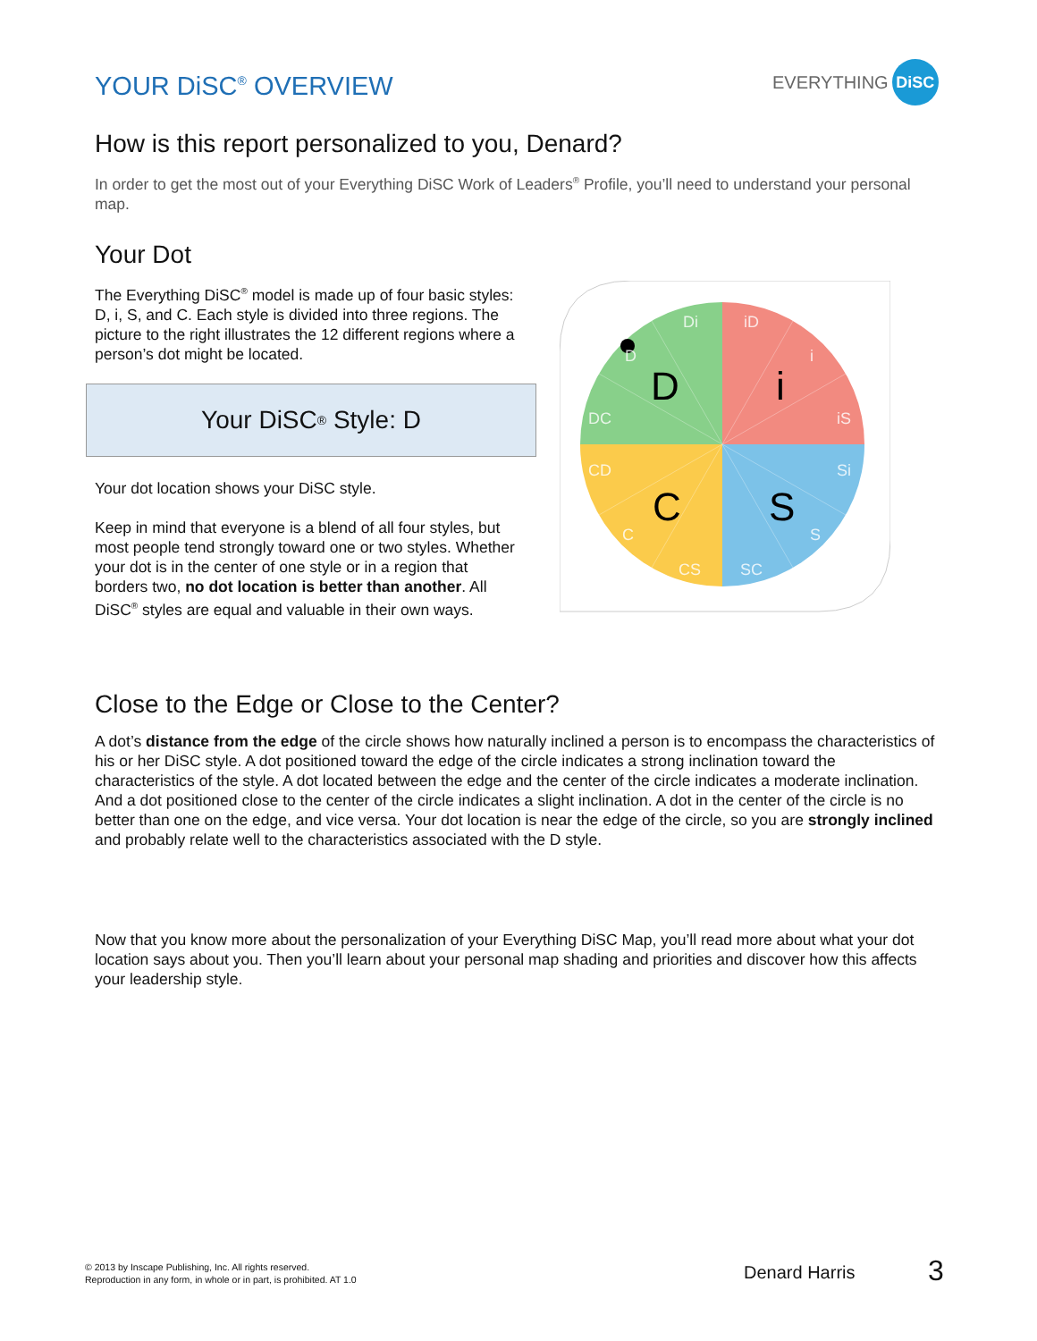YOUR DiSC<sup>®</sup> OVERVIEW
EVERYTHING DiSC
How is this report personalized to you, Denard?
In order to get the most out of your Everything DiSC Work of Leaders<sup>®</sup> Profile, you’ll need to understand your personal map.
Your Dot
The Everything DiSC<sup>®</sup> model is made up of four basic styles: D, i, S, and C. Each style is divided into three regions. The picture to the right illustrates the 12 different regions where a person’s dot might be located.
Your DiSC<sup>®</sup> Style: D
Your dot location shows your DiSC style.
Keep in mind that everyone is a blend of all four styles, but most people tend strongly toward one or two styles. Whether your dot is in the center of one style or in a region that borders two, no dot location is better than another. All DiSC<sup>®</sup> styles are equal and valuable in their own ways.
Close to the Edge or Close to the Center?
A dot’s distance from the edge of the circle shows how naturally inclined a person is to encompass the characteristics of his or her DiSC style. A dot positioned toward the edge of the circle indicates a strong inclination toward the characteristics of the style. A dot located between the edge and the center of the circle indicates a moderate inclination. And a dot positioned close to the center of the circle indicates a slight inclination. A dot in the center of the circle is no better than one on the edge, and vice versa. Your dot location is near the edge of the circle, so you are strongly inclined and probably relate well to the characteristics associated with the D style.
Now that you know more about the personalization of your Everything DiSC Map, you’ll read more about what your dot location says about you. Then you’ll learn about your personal map shading and priorities and discover how this affects your leadership style.
Di
iD
i
iS
Si
S
SC
CS
C
CD
DC
D
D
i
S
C
© 2013 by Inscape Publishing, Inc. All rights reserved.
Reproduction in any form, in whole or in part, is prohibited. AT 1.0
Denard Harris 3